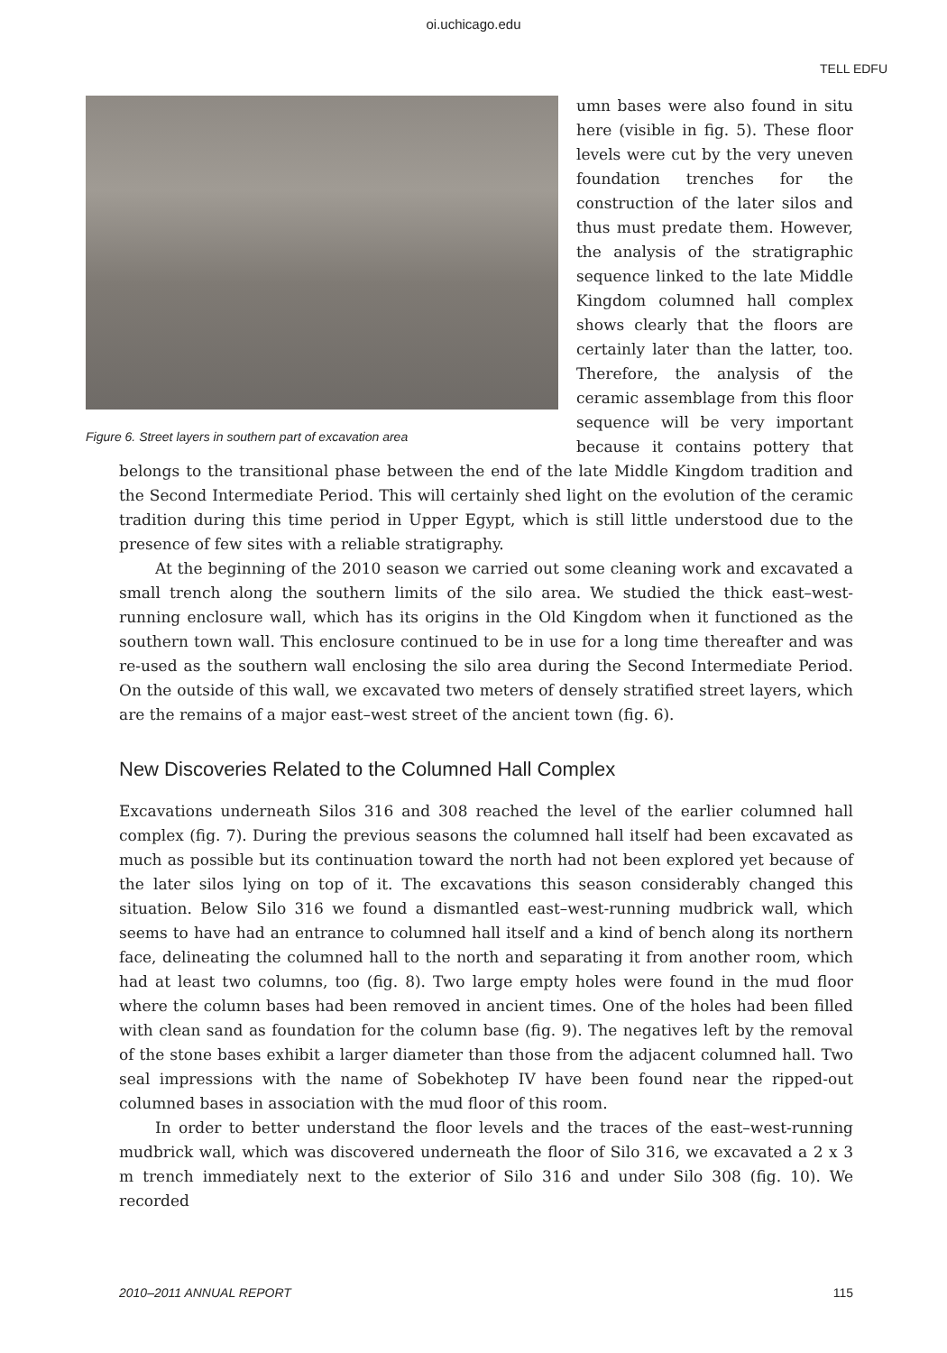oi.uchicago.edu
TELL EDFU
Figure 6. Street layers in southern part of excavation area
umn bases were also found in situ here (visible in fig. 5). These floor levels were cut by the very uneven foundation trenches for the construction of the later silos and thus must predate them. However, the analysis of the stratigraphic sequence linked to the late Middle Kingdom columned hall complex shows clearly that the floors are certainly later than the latter, too. Therefore, the analysis of the ceramic assemblage from this floor sequence will be very important because it contains pottery that belongs to the transitional phase between the end of the late Middle Kingdom tradition and the Second Intermediate Period. This will certainly shed light on the evolution of the ceramic tradition during this time period in Upper Egypt, which is still little understood due to the presence of few sites with a reliable stratigraphy.
At the beginning of the 2010 season we carried out some cleaning work and excavated a small trench along the southern limits of the silo area. We studied the thick east–west-running enclosure wall, which has its origins in the Old Kingdom when it functioned as the southern town wall. This enclosure continued to be in use for a long time thereafter and was re-used as the southern wall enclosing the silo area during the Second Intermediate Period. On the outside of this wall, we excavated two meters of densely stratified street layers, which are the remains of a major east–west street of the ancient town (fig. 6).
New Discoveries Related to the Columned Hall Complex
Excavations underneath Silos 316 and 308 reached the level of the earlier columned hall complex (fig. 7). During the previous seasons the columned hall itself had been excavated as much as possible but its continuation toward the north had not been explored yet because of the later silos lying on top of it. The excavations this season considerably changed this situation. Below Silo 316 we found a dismantled east–west-running mudbrick wall, which seems to have had an entrance to columned hall itself and a kind of bench along its northern face, delineating the columned hall to the north and separating it from another room, which had at least two columns, too (fig. 8). Two large empty holes were found in the mud floor where the column bases had been removed in ancient times. One of the holes had been filled with clean sand as foundation for the column base (fig. 9). The negatives left by the removal of the stone bases exhibit a larger diameter than those from the adjacent columned hall. Two seal impressions with the name of Sobekhotep IV have been found near the ripped-out columned bases in association with the mud floor of this room.
In order to better understand the floor levels and the traces of the east–west-running mudbrick wall, which was discovered underneath the floor of Silo 316, we excavated a 2 x 3 m trench immediately next to the exterior of Silo 316 and under Silo 308 (fig. 10). We recorded
2010–2011 ANNUAL REPORT 115